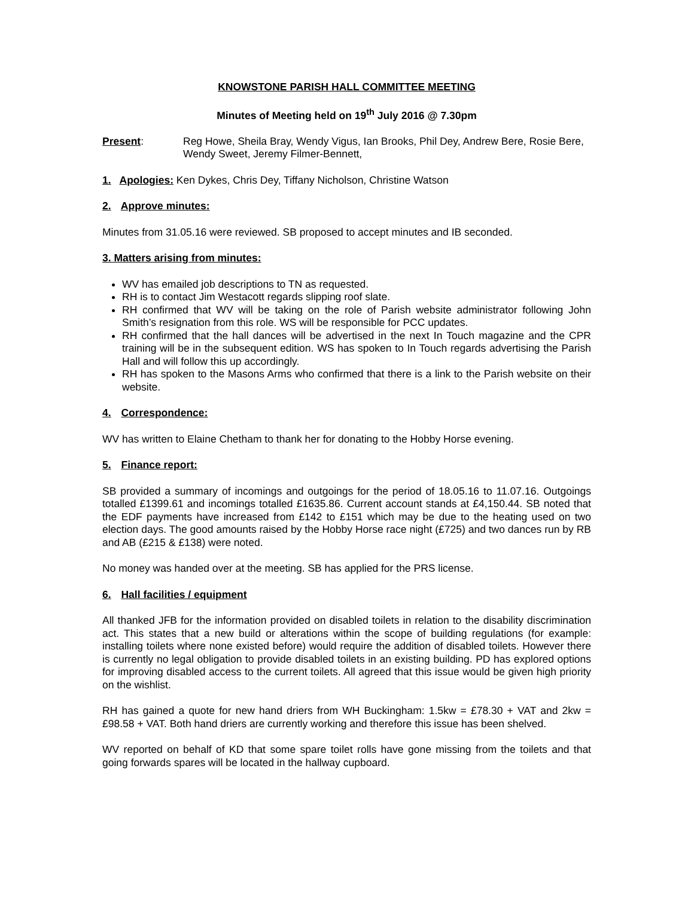KNOWSTONE PARISH HALL COMMITTEE MEETING
Minutes of Meeting held on 19<sup>th</sup> July 2016 @ 7.30pm
Present: Reg Howe, Sheila Bray, Wendy Vigus, Ian Brooks, Phil Dey, Andrew Bere, Rosie Bere, Wendy Sweet, Jeremy Filmer-Bennett,
1. Apologies: Ken Dykes, Chris Dey, Tiffany Nicholson, Christine Watson
2. Approve minutes:
Minutes from 31.05.16 were reviewed. SB proposed to accept minutes and IB seconded.
3. Matters arising from minutes:
WV has emailed job descriptions to TN as requested.
RH is to contact Jim Westacott regards slipping roof slate.
RH confirmed that WV will be taking on the role of Parish website administrator following John Smith’s resignation from this role. WS will be responsible for PCC updates.
RH confirmed that the hall dances will be advertised in the next In Touch magazine and the CPR training will be in the subsequent edition. WS has spoken to In Touch regards advertising the Parish Hall and will follow this up accordingly.
RH has spoken to the Masons Arms who confirmed that there is a link to the Parish website on their website.
4. Correspondence:
WV has written to Elaine Chetham to thank her for donating to the Hobby Horse evening.
5. Finance report:
SB provided a summary of incomings and outgoings for the period of 18.05.16 to 11.07.16. Outgoings totalled £1399.61 and incomings totalled £1635.86. Current account stands at £4,150.44. SB noted that the EDF payments have increased from £142 to £151 which may be due to the heating used on two election days. The good amounts raised by the Hobby Horse race night (£725) and two dances run by RB and AB (£215 & £138) were noted.
No money was handed over at the meeting. SB has applied for the PRS license.
6. Hall facilities / equipment
All thanked JFB for the information provided on disabled toilets in relation to the disability discrimination act. This states that a new build or alterations within the scope of building regulations (for example: installing toilets where none existed before) would require the addition of disabled toilets. However there is currently no legal obligation to provide disabled toilets in an existing building. PD has explored options for improving disabled access to the current toilets. All agreed that this issue would be given high priority on the wishlist.
RH has gained a quote for new hand driers from WH Buckingham: 1.5kw = £78.30 + VAT and 2kw = £98.58 + VAT. Both hand driers are currently working and therefore this issue has been shelved.
WV reported on behalf of KD that some spare toilet rolls have gone missing from the toilets and that going forwards spares will be located in the hallway cupboard.